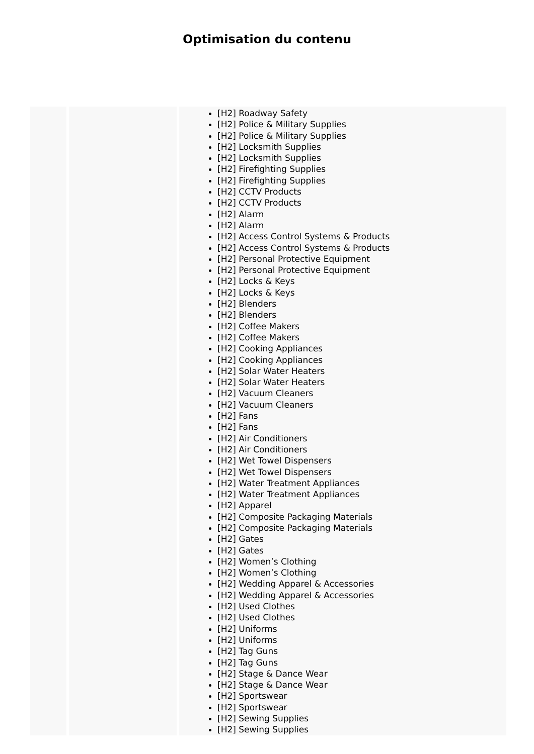Optimisation du contenu
| | | [H2] Roadway Safety [H2] Police & Military Supplies [H2] Police & Military Supplies [H2] Locksmith Supplies [H2] Locksmith Supplies [H2] Firefighting Supplies [H2] Firefighting Supplies [H2] CCTV Products [H2] CCTV Products [H2] Alarm [H2] Alarm [H2] Access Control Systems & Products [H2] Access Control Systems & Products [H2] Personal Protective Equipment [H2] Personal Protective Equipment [H2] Locks & Keys [H2] Locks & Keys [H2] Blenders [H2] Blenders [H2] Coffee Makers [H2] Coffee Makers [H2] Cooking Appliances [H2] Cooking Appliances [H2] Solar Water Heaters [H2] Solar Water Heaters [H2] Vacuum Cleaners [H2] Vacuum Cleaners [H2] Fans [H2] Fans [H2] Air Conditioners [H2] Air Conditioners [H2] Wet Towel Dispensers [H2] Wet Towel Dispensers [H2] Water Treatment Appliances [H2] Water Treatment Appliances [H2] Apparel [H2] Composite Packaging Materials [H2] Composite Packaging Materials [H2] Gates [H2] Gates [H2] Women’s Clothing [H2] Women’s Clothing [H2] Wedding Apparel & Accessories [H2] Wedding Apparel & Accessories [H2] Used Clothes [H2] Used Clothes [H2] Uniforms [H2] Uniforms [H2] Tag Guns [H2] Tag Guns [H2] Stage & Dance Wear [H2] Stage & Dance Wear [H2] Sportswear [H2] Sportswear [H2] Sewing Supplies [H2] Sewing Supplies |